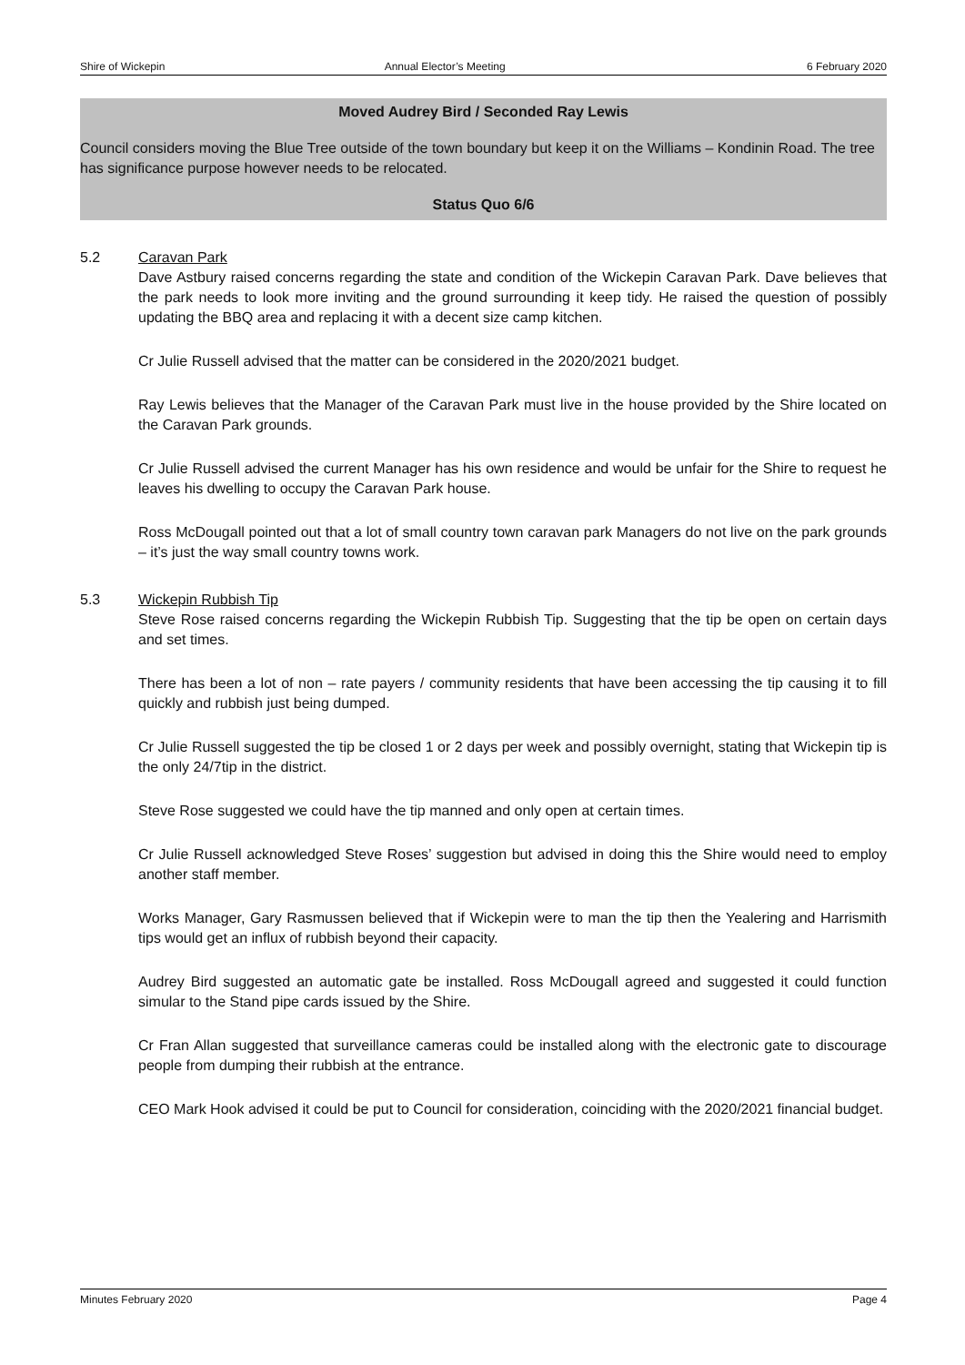Shire of Wickepin Annual Elector’s Meeting 6 February 2020
Moved Audrey Bird / Seconded Ray Lewis
Council considers moving the Blue Tree outside of the town boundary but keep it on the Williams – Kondinin Road. The tree has significance purpose however needs to be relocated.
Status Quo 6/6
5.2 Caravan Park
Dave Astbury raised concerns regarding the state and condition of the Wickepin Caravan Park. Dave believes that the park needs to look more inviting and the ground surrounding it keep tidy. He raised the question of possibly updating the BBQ area and replacing it with a decent size camp kitchen.
Cr Julie Russell advised that the matter can be considered in the 2020/2021 budget.
Ray Lewis believes that the Manager of the Caravan Park must live in the house provided by the Shire located on the Caravan Park grounds.
Cr Julie Russell advised the current Manager has his own residence and would be unfair for the Shire to request he leaves his dwelling to occupy the Caravan Park house.
Ross McDougall pointed out that a lot of small country town caravan park Managers do not live on the park grounds – it’s just the way small country towns work.
5.3 Wickepin Rubbish Tip
Steve Rose raised concerns regarding the Wickepin Rubbish Tip. Suggesting that the tip be open on certain days and set times.
There has been a lot of non – rate payers / community residents that have been accessing the tip causing it to fill quickly and rubbish just being dumped.
Cr Julie Russell suggested the tip be closed 1 or 2 days per week and possibly overnight, stating that Wickepin tip is the only 24/7tip in the district.
Steve Rose suggested we could have the tip manned and only open at certain times.
Cr Julie Russell acknowledged Steve Roses’ suggestion but advised in doing this the Shire would need to employ another staff member.
Works Manager, Gary Rasmussen believed that if Wickepin were to man the tip then the Yealering and Harrismith tips would get an influx of rubbish beyond their capacity.
Audrey Bird suggested an automatic gate be installed. Ross McDougall agreed and suggested it could function simular to the Stand pipe cards issued by the Shire.
Cr Fran Allan suggested that surveillance cameras could be installed along with the electronic gate to discourage people from dumping their rubbish at the entrance.
CEO Mark Hook advised it could be put to Council for consideration, coinciding with the 2020/2021 financial budget.
Minutes February 2020 Page 4